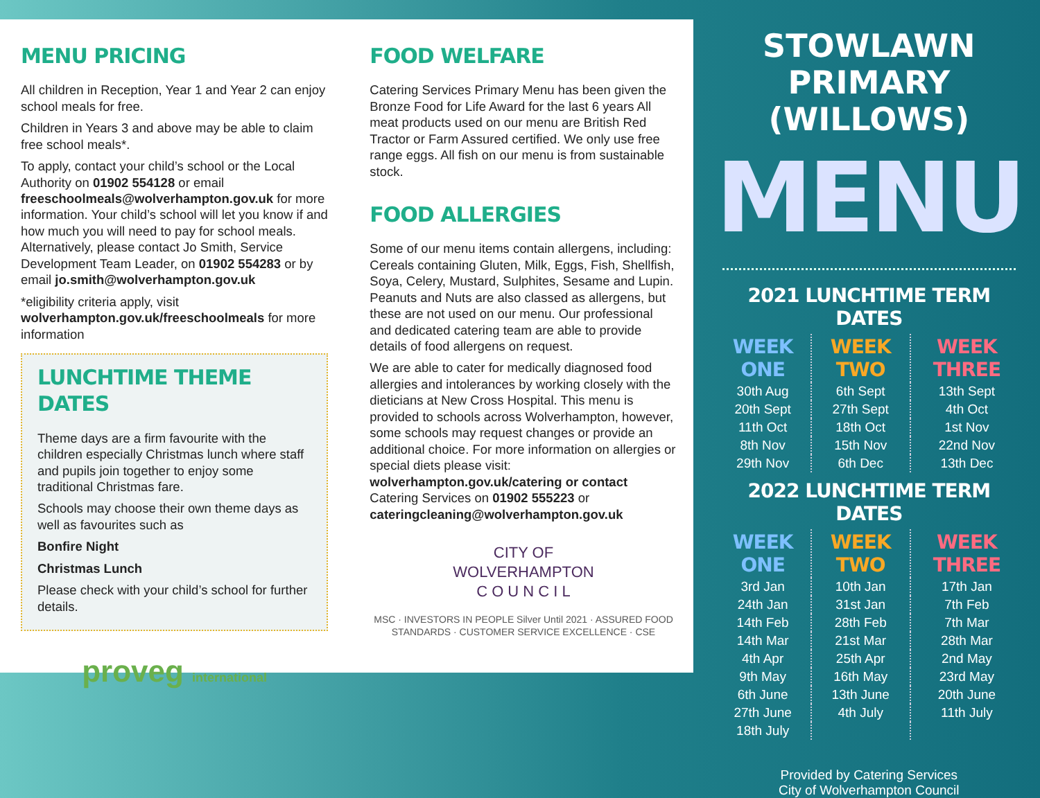MENU PRICING
All children in Reception, Year 1 and Year 2 can enjoy school meals for free.
Children in Years 3 and above may be able to claim free school meals*.
To apply, contact your child’s school or the Local Authority on 01902 554128 or email freeschoolmeals@wolverhampton.gov.uk for more information. Your child’s school will let you know if and how much you will need to pay for school meals. Alternatively, please contact Jo Smith, Service Development Team Leader, on 01902 554283 or by email jo.smith@wolverhampton.gov.uk
*eligibility criteria apply, visit wolverhampton.gov.uk/freeschoolmeals for more information
LUNCHTIME THEME DATES
Theme days are a firm favourite with the children especially Christmas lunch where staff and pupils join together to enjoy some traditional Christmas fare.
Schools may choose their own theme days as well as favourites such as
Bonfire Night
Christmas Lunch
Please check with your child’s school for further details.
proveg international
FOOD WELFARE
Catering Services Primary Menu has been given the Bronze Food for Life Award for the last 6 years All meat products used on our menu are British Red Tractor or Farm Assured certified. We only use free range eggs. All fish on our menu is from sustainable stock.
FOOD ALLERGIES
Some of our menu items contain allergens, including: Cereals containing Gluten, Milk, Eggs, Fish, Shellfish, Soya, Celery, Mustard, Sulphites, Sesame and Lupin. Peanuts and Nuts are also classed as allergens, but these are not used on our menu. Our professional and dedicated catering team are able to provide details of food allergens on request.
We are able to cater for medically diagnosed food allergies and intolerances by working closely with the dieticians at New Cross Hospital. This menu is provided to schools across Wolverhampton, however, some schools may request changes or provide an additional choice. For more information on allergies or special diets please visit:
wolverhampton.gov.uk/catering or contact Catering Services on 01902 555223 or cateringcleaning@wolverhampton.gov.uk
CITY OF
WOLVERHAMPTON
C O U N C I L
MSC · INVESTORS IN PEOPLE Silver Until 2021 · ASSURED FOOD STANDARDS · CUSTOMER SERVICE EXCELLENCE · CSE
STOWLAWN PRIMARY
(WILLOWS)
MENU
2021 LUNCHTIME TERM DATES
| WEEK ONE | WEEK TWO | WEEK THREE |
| --- | --- | --- |
| 30th Aug | 6th Sept | 13th Sept |
| 20th Sept | 27th Sept | 4th Oct |
| 11th Oct | 18th Oct | 1st Nov |
| 8th Nov | 15th Nov | 22nd Nov |
| 29th Nov | 6th Dec | 13th Dec |
2022 LUNCHTIME TERM DATES
| WEEK ONE | WEEK TWO | WEEK THREE |
| --- | --- | --- |
| 3rd Jan | 10th Jan | 17th Jan |
| 24th Jan | 31st Jan | 7th Feb |
| 14th Feb | 28th Feb | 7th Mar |
| 14th Mar | 21st Mar | 28th Mar |
| 4th Apr | 25th Apr | 2nd May |
| 9th May | 16th May | 23rd May |
| 6th June | 13th June | 20th June |
| 27th June | 4th July | 11th July |
| 18th July | | |
Provided by Catering Services
City of Wolverhampton Council